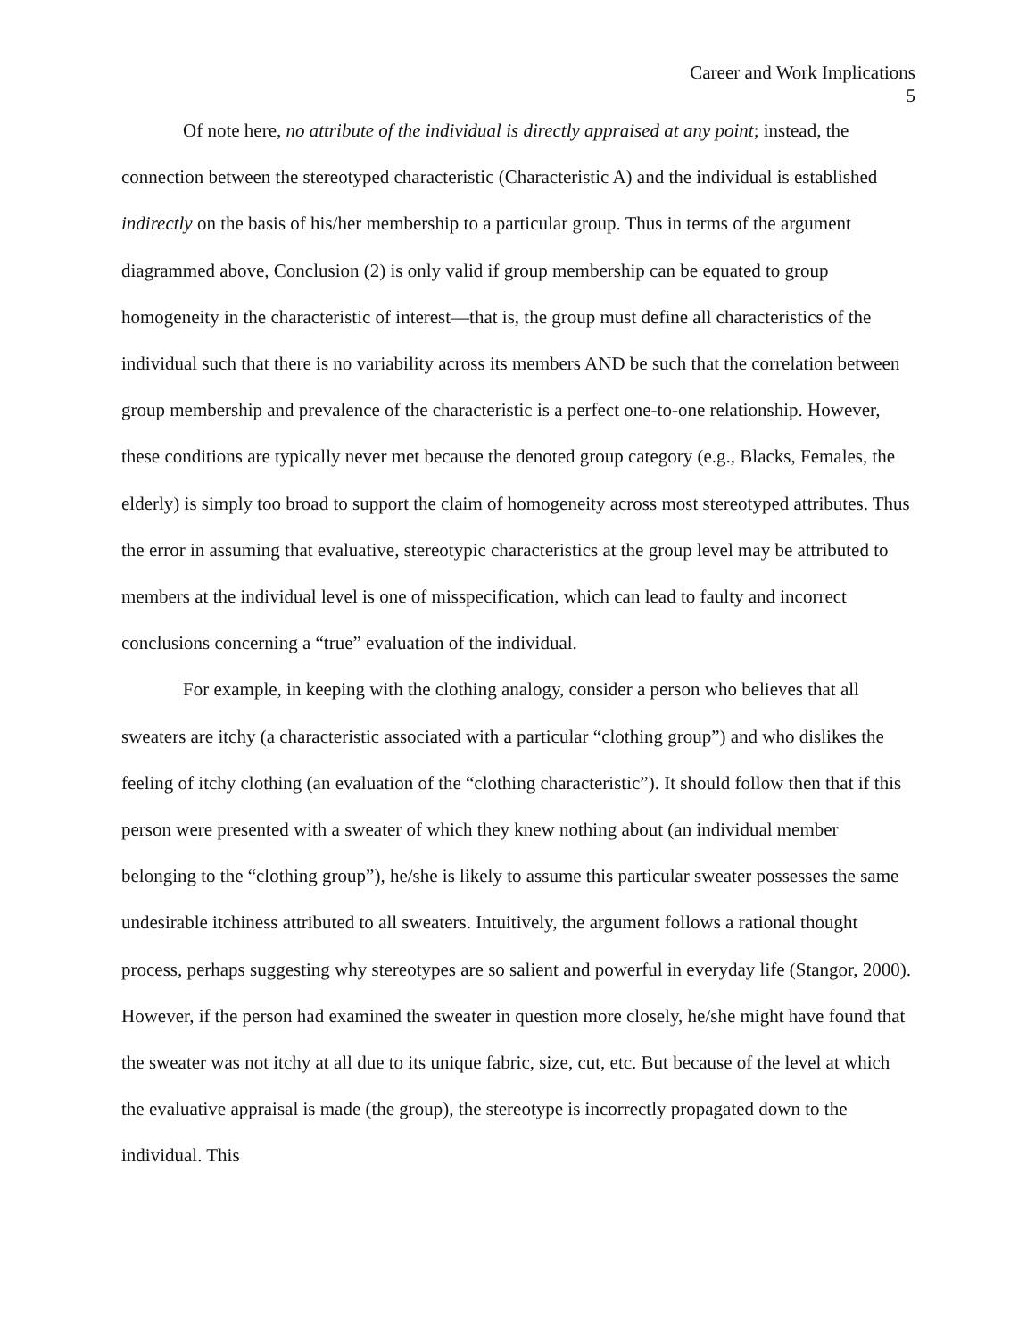Career and Work Implications
5
Of note here, no attribute of the individual is directly appraised at any point; instead, the connection between the stereotyped characteristic (Characteristic A) and the individual is established indirectly on the basis of his/her membership to a particular group. Thus in terms of the argument diagrammed above, Conclusion (2) is only valid if group membership can be equated to group homogeneity in the characteristic of interest—that is, the group must define all characteristics of the individual such that there is no variability across its members AND be such that the correlation between group membership and prevalence of the characteristic is a perfect one-to-one relationship. However, these conditions are typically never met because the denoted group category (e.g., Blacks, Females, the elderly) is simply too broad to support the claim of homogeneity across most stereotyped attributes. Thus the error in assuming that evaluative, stereotypic characteristics at the group level may be attributed to members at the individual level is one of misspecification, which can lead to faulty and incorrect conclusions concerning a “true” evaluation of the individual.
For example, in keeping with the clothing analogy, consider a person who believes that all sweaters are itchy (a characteristic associated with a particular “clothing group”) and who dislikes the feeling of itchy clothing (an evaluation of the “clothing characteristic”). It should follow then that if this person were presented with a sweater of which they knew nothing about (an individual member belonging to the “clothing group”), he/she is likely to assume this particular sweater possesses the same undesirable itchiness attributed to all sweaters. Intuitively, the argument follows a rational thought process, perhaps suggesting why stereotypes are so salient and powerful in everyday life (Stangor, 2000). However, if the person had examined the sweater in question more closely, he/she might have found that the sweater was not itchy at all due to its unique fabric, size, cut, etc. But because of the level at which the evaluative appraisal is made (the group), the stereotype is incorrectly propagated down to the individual. This